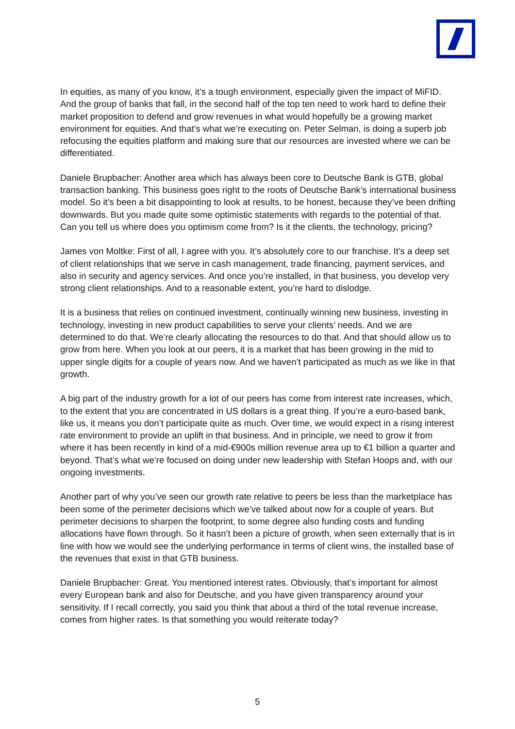In equities, as many of you know, it’s a tough environment, especially given the impact of MiFID. And the group of banks that fall, in the second half of the top ten need to work hard to define their market proposition to defend and grow revenues in what would hopefully be a growing market environment for equities. And that’s what we’re executing on. Peter Selman, is doing a superb job refocusing the equities platform and making sure that our resources are invested where we can be differentiated.
Daniele Brupbacher: Another area which has always been core to Deutsche Bank is GTB, global transaction banking. This business goes right to the roots of Deutsche Bank’s international business model. So it’s been a bit disappointing to look at results, to be honest, because they’ve been drifting downwards. But you made quite some optimistic statements with regards to the potential of that. Can you tell us where does you optimism come from? Is it the clients, the technology, pricing?
James von Moltke: First of all, I agree with you. It’s absolutely core to our franchise. It’s a deep set of client relationships that we serve in cash management, trade financing, payment services, and also in security and agency services. And once you’re installed, in that business, you develop very strong client relationships. And to a reasonable extent, you’re hard to dislodge.
It is a business that relies on continued investment, continually winning new business, investing in technology, investing in new product capabilities to serve your clients’ needs. And we are determined to do that. We’re clearly allocating the resources to do that. And that should allow us to grow from here. When you look at our peers, it is a market that has been growing in the mid to upper single digits for a couple of years now. And we haven’t participated as much as we like in that growth.
A big part of the industry growth for a lot of our peers has come from interest rate increases, which, to the extent that you are concentrated in US dollars is a great thing. If you’re a euro-based bank, like us, it means you don’t participate quite as much. Over time, we would expect in a rising interest rate environment to provide an uplift in that business. And in principle, we need to grow it from where it has been recently in kind of a mid-€900s million revenue area up to €1 billion a quarter and beyond. That’s what we’re focused on doing under new leadership with Stefan Hoops and, with our ongoing investments.
Another part of why you’ve seen our growth rate relative to peers be less than the marketplace has been some of the perimeter decisions which we’ve talked about now for a couple of years. But perimeter decisions to sharpen the footprint, to some degree also funding costs and funding allocations have flown through. So it hasn’t been a picture of growth, when seen externally that is in line with how we would see the underlying performance in terms of client wins, the installed base of the revenues that exist in that GTB business.
Daniele Brupbacher: Great. You mentioned interest rates. Obviously, that’s important for almost every European bank and also for Deutsche, and you have given transparency around your sensitivity. If I recall correctly, you said you think that about a third of the total revenue increase, comes from higher rates. Is that something you would reiterate today?
5